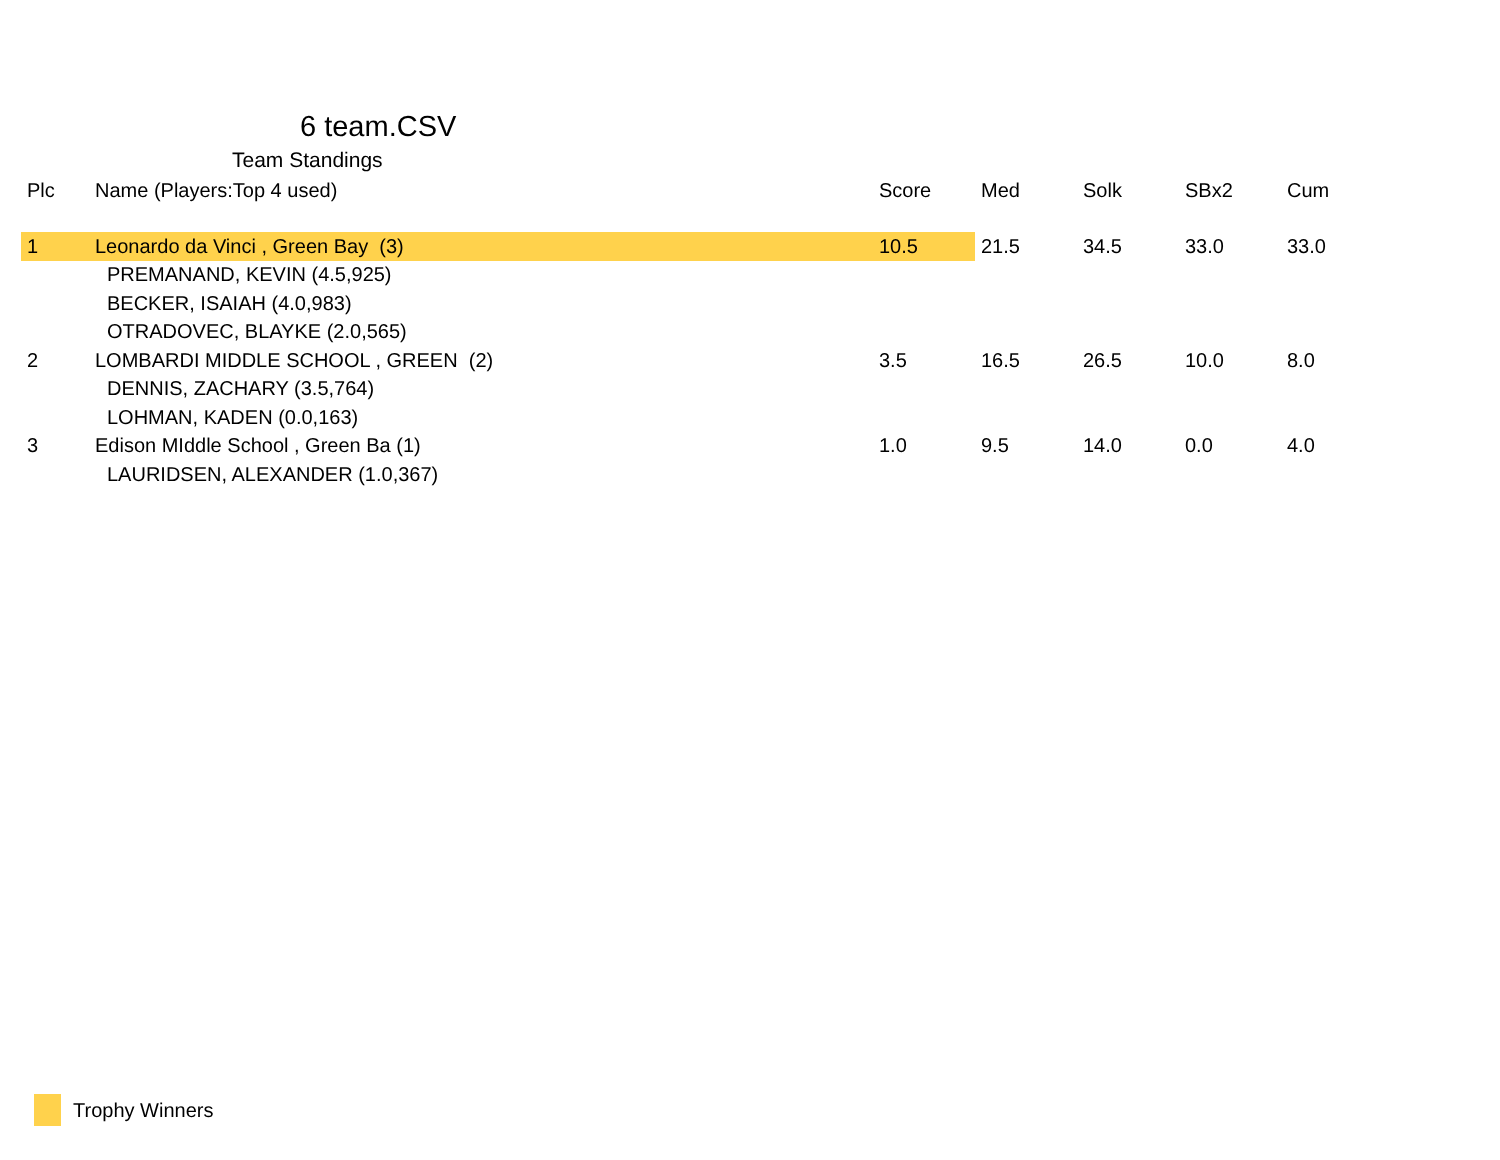6 team.CSV
Team Standings
| Plc | Name (Players:Top 4 used) | Score | Med | Solk | SBx2 | Cum |
| --- | --- | --- | --- | --- | --- | --- |
| 1 | Leonardo da Vinci , Green Bay (3) | 10.5 | 21.5 | 34.5 | 33.0 | 33.0 |
| | PREMANAND, KEVIN (4.5,925) | | | | | |
| | BECKER, ISAIAH (4.0,983) | | | | | |
| | OTRADOVEC, BLAYKE (2.0,565) | | | | | |
| 2 | LOMBARDI MIDDLE SCHOOL , GREEN (2) | 3.5 | 16.5 | 26.5 | 10.0 | 8.0 |
| | DENNIS, ZACHARY (3.5,764) | | | | | |
| | LOHMAN, KADEN (0.0,163) | | | | | |
| 3 | Edison MIddle School , Green Ba (1) | 1.0 | 9.5 | 14.0 | 0.0 | 4.0 |
| | LAURIDSEN, ALEXANDER (1.0,367) | | | | | |
Trophy Winners